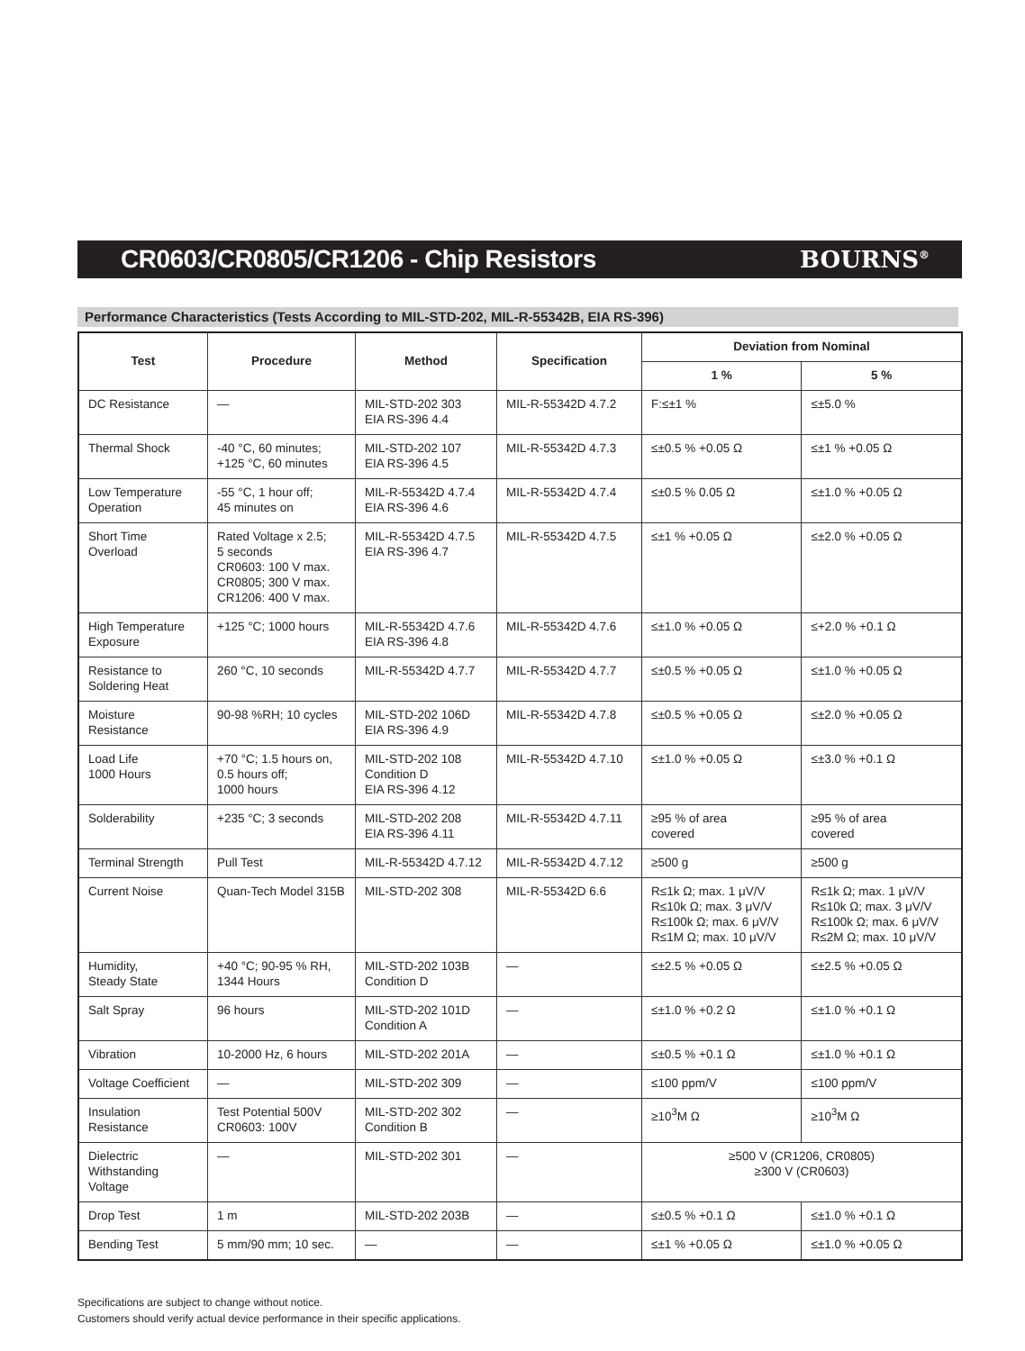CR0603/CR0805/CR1206 - Chip Resistors
BOURNS<sup>®</sup>
Performance Characteristics (Tests According to MIL-STD-202, MIL-R-55342B, EIA RS-396)
| Test | Procedure | Method | Specification | Deviation from Nominal | |
| --- | --- | --- | --- | --- | --- |
| | | | | 1 % | 5 % |
| DC Resistance | — | MIL-STD-202 303 EIA RS-396 4.4 | MIL-R-55342D 4.7.2 | F:≤±1 % | ≤±5.0 % |
| Thermal Shock | -40 °C, 60 minutes; +125 °C, 60 minutes | MIL-STD-202 107 EIA RS-396 4.5 | MIL-R-55342D 4.7.3 | ≤±0.5 % +0.05 Ω | ≤±1 % +0.05 Ω |
| Low Temperature Operation | -55 °C, 1 hour off; 45 minutes on | MIL-R-55342D 4.7.4 EIA RS-396 4.6 | MIL-R-55342D 4.7.4 | ≤±0.5 % 0.05 Ω | ≤±1.0 % +0.05 Ω |
| Short Time Overload | Rated Voltage x 2.5; 5 seconds CR0603: 100 V max. CR0805; 300 V max. CR1206: 400 V max. | MIL-R-55342D 4.7.5 EIA RS-396 4.7 | MIL-R-55342D 4.7.5 | ≤±1 % +0.05 Ω | ≤±2.0 % +0.05 Ω |
| High Temperature Exposure | +125 °C; 1000 hours | MIL-R-55342D 4.7.6 EIA RS-396 4.8 | MIL-R-55342D 4.7.6 | ≤±1.0 % +0.05 Ω | ≤+2.0 % +0.1 Ω |
| Resistance to Soldering Heat | 260 °C, 10 seconds | MIL-R-55342D 4.7.7 | MIL-R-55342D 4.7.7 | ≤±0.5 % +0.05 Ω | ≤±1.0 % +0.05 Ω |
| Moisture Resistance | 90-98 %RH; 10 cycles | MIL-STD-202 106D EIA RS-396 4.9 | MIL-R-55342D 4.7.8 | ≤±0.5 % +0.05 Ω | ≤±2.0 % +0.05 Ω |
| Load Life 1000 Hours | +70 °C; 1.5 hours on, 0.5 hours off; 1000 hours | MIL-STD-202 108 Condition D EIA RS-396 4.12 | MIL-R-55342D 4.7.10 | ≤±1.0 % +0.05 Ω | ≤±3.0 % +0.1 Ω |
| Solderability | +235 °C; 3 seconds | MIL-STD-202 208 EIA RS-396 4.11 | MIL-R-55342D 4.7.11 | ≥95 % of area covered | ≥95 % of area covered |
| Terminal Strength | Pull Test | MIL-R-55342D 4.7.12 | MIL-R-55342D 4.7.12 | ≥500 g | ≥500 g |
| Current Noise | Quan-Tech Model 315B | MIL-STD-202 308 | MIL-R-55342D 6.6 | R≤1k Ω; max. 1 μV/V R≤10k Ω; max. 3 μV/V R≤100k Ω; max. 6 μV/V R≤1M Ω; max. 10 μV/V | R≤1k Ω; max. 1 μV/V R≤10k Ω; max. 3 μV/V R≤100k Ω; max. 6 μV/V R≤2M Ω; max. 10 μV/V |
| Humidity, Steady State | +40 °C; 90-95 % RH, 1344 Hours | MIL-STD-202 103B Condition D | — | ≤±2.5 % +0.05 Ω | ≤±2.5 % +0.05 Ω |
| Salt Spray | 96 hours | MIL-STD-202 101D Condition A | — | ≤±1.0 % +0.2 Ω | ≤±1.0 % +0.1 Ω |
| Vibration | 10-2000 Hz, 6 hours | MIL-STD-202 201A | — | ≤±0.5 % +0.1 Ω | ≤±1.0 % +0.1 Ω |
| Voltage Coefficient | — | MIL-STD-202 309 | — | ≤100 ppm/V | ≤100 ppm/V |
| Insulation Resistance | Test Potential 500V CR0603: 100V | MIL-STD-202 302 Condition B | — | ≥10<sup>3</sup>M Ω | ≥10<sup>3</sup>M Ω |
| Dielectric Withstanding Voltage | — | MIL-STD-202 301 | — | ≥500 V (CR1206, CR0805) ≥300 V (CR0603) | |
| Drop Test | 1 m | MIL-STD-202 203B | — | ≤±0.5 % +0.1 Ω | ≤±1.0 % +0.1 Ω |
| Bending Test | 5 mm/90 mm; 10 sec. | — | — | ≤±1 % +0.05 Ω | ≤±1.0 % +0.05 Ω |
Specifications are subject to change without notice.
Customers should verify actual device performance in their specific applications.